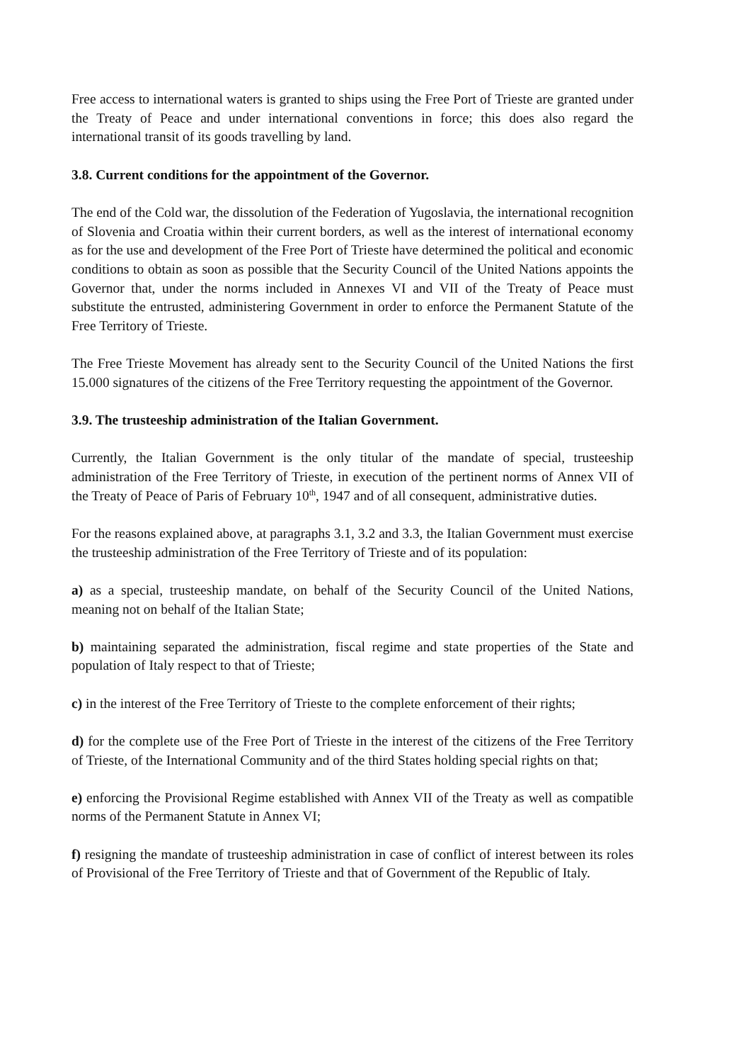Free access to international waters is granted to ships using the Free Port of Trieste are granted under the Treaty of Peace and under international conventions in force; this does also regard the international transit of its goods travelling by land.
3.8. Current conditions for the appointment of the Governor.
The end of the Cold war, the dissolution of the Federation of Yugoslavia, the international recognition of Slovenia and Croatia within their current borders, as well as the interest of international economy as for the use and development of the Free Port of Trieste have determined the political and economic conditions to obtain as soon as possible that the Security Council of the United Nations appoints the Governor that, under the norms included in Annexes VI and VII of the Treaty of Peace must substitute the entrusted, administering Government in order to enforce the Permanent Statute of the Free Territory of Trieste.
The Free Trieste Movement has already sent to the Security Council of the United Nations the first 15.000 signatures of the citizens of the Free Territory requesting the appointment of the Governor.
3.9. The trusteeship administration of the Italian Government.
Currently, the Italian Government is the only titular of the mandate of special, trusteeship administration of the Free Territory of Trieste, in execution of the pertinent norms of Annex VII of the Treaty of Peace of Paris of February 10<sup>th</sup>, 1947 and of all consequent, administrative duties.
For the reasons explained above, at paragraphs 3.1, 3.2 and 3.3, the Italian Government must exercise the trusteeship administration of the Free Territory of Trieste and of its population:
a) as a special, trusteeship mandate, on behalf of the Security Council of the United Nations, meaning not on behalf of the Italian State;
b) maintaining separated the administration, fiscal regime and state properties of the State and population of Italy respect to that of Trieste;
c) in the interest of the Free Territory of Trieste to the complete enforcement of their rights;
d) for the complete use of the Free Port of Trieste in the interest of the citizens of the Free Territory of Trieste, of the International Community and of the third States holding special rights on that;
e) enforcing the Provisional Regime established with Annex VII of the Treaty as well as compatible norms of the Permanent Statute in Annex VI;
f) resigning the mandate of trusteeship administration in case of conflict of interest between its roles of Provisional of the Free Territory of Trieste and that of Government of the Republic of Italy.